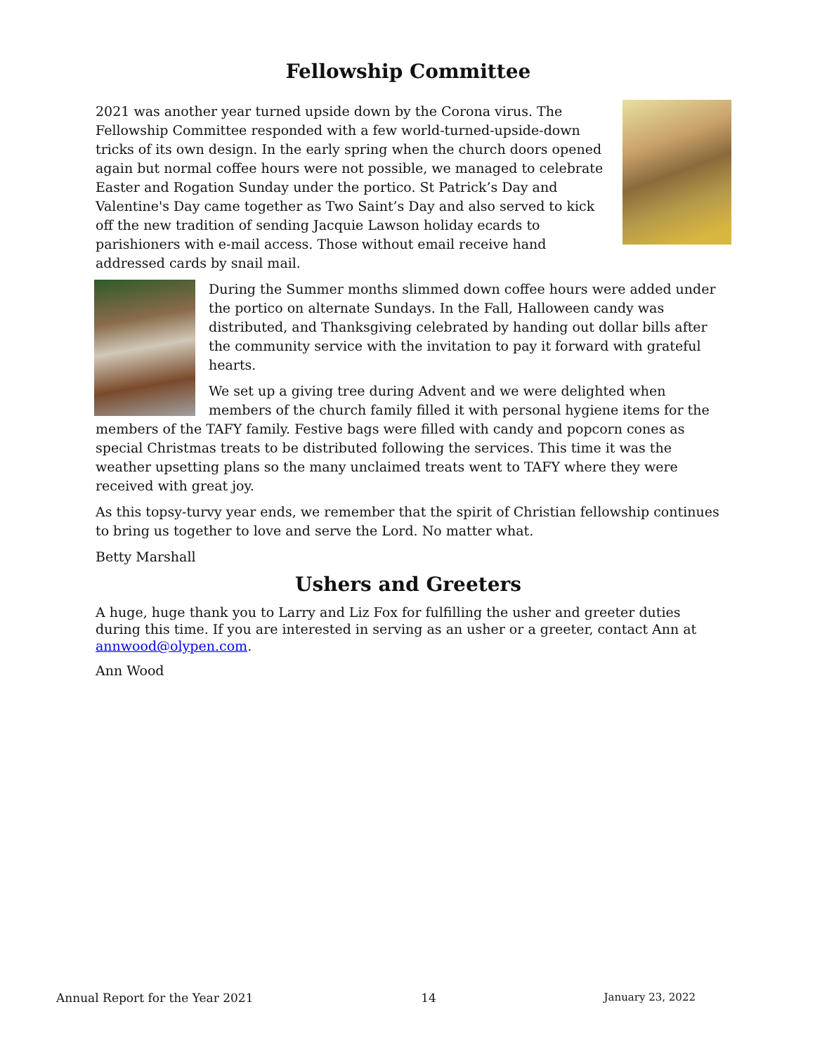Fellowship Committee
2021 was another year turned upside down by the Corona virus. The Fellowship Committee responded with a few world-turned-upside-down tricks of its own design. In the early spring when the church doors opened again but normal coffee hours were not possible, we managed to celebrate Easter and Rogation Sunday under the portico. St Patrick’s Day and Valentine's Day came together as Two Saint’s Day and also served to kick off the new tradition of sending Jacquie Lawson holiday ecards to parishioners with e-mail access. Those without email receive hand addressed cards by snail mail.
During the Summer months slimmed down coffee hours were added under the portico on alternate Sundays. In the Fall, Halloween candy was distributed, and Thanksgiving celebrated by handing out dollar bills after the community service with the invitation to pay it forward with grateful hearts.
We set up a giving tree during Advent and we were delighted when members of the church family filled it with personal hygiene items for the members of the TAFY family. Festive bags were filled with candy and popcorn cones as special Christmas treats to be distributed following the services. This time it was the weather upsetting plans so the many unclaimed treats went to TAFY where they were received with great joy.
As this topsy-turvy year ends, we remember that the spirit of Christian fellowship continues to bring us together to love and serve the Lord. No matter what.
Betty Marshall
Ushers and Greeters
A huge, huge thank you to Larry and Liz Fox for fulfilling the usher and greeter duties during this time. If you are interested in serving as an usher or a greeter, contact Ann at annwood@olypen.com.
Ann Wood
Annual Report for the Year 2021 14 January 23, 2022